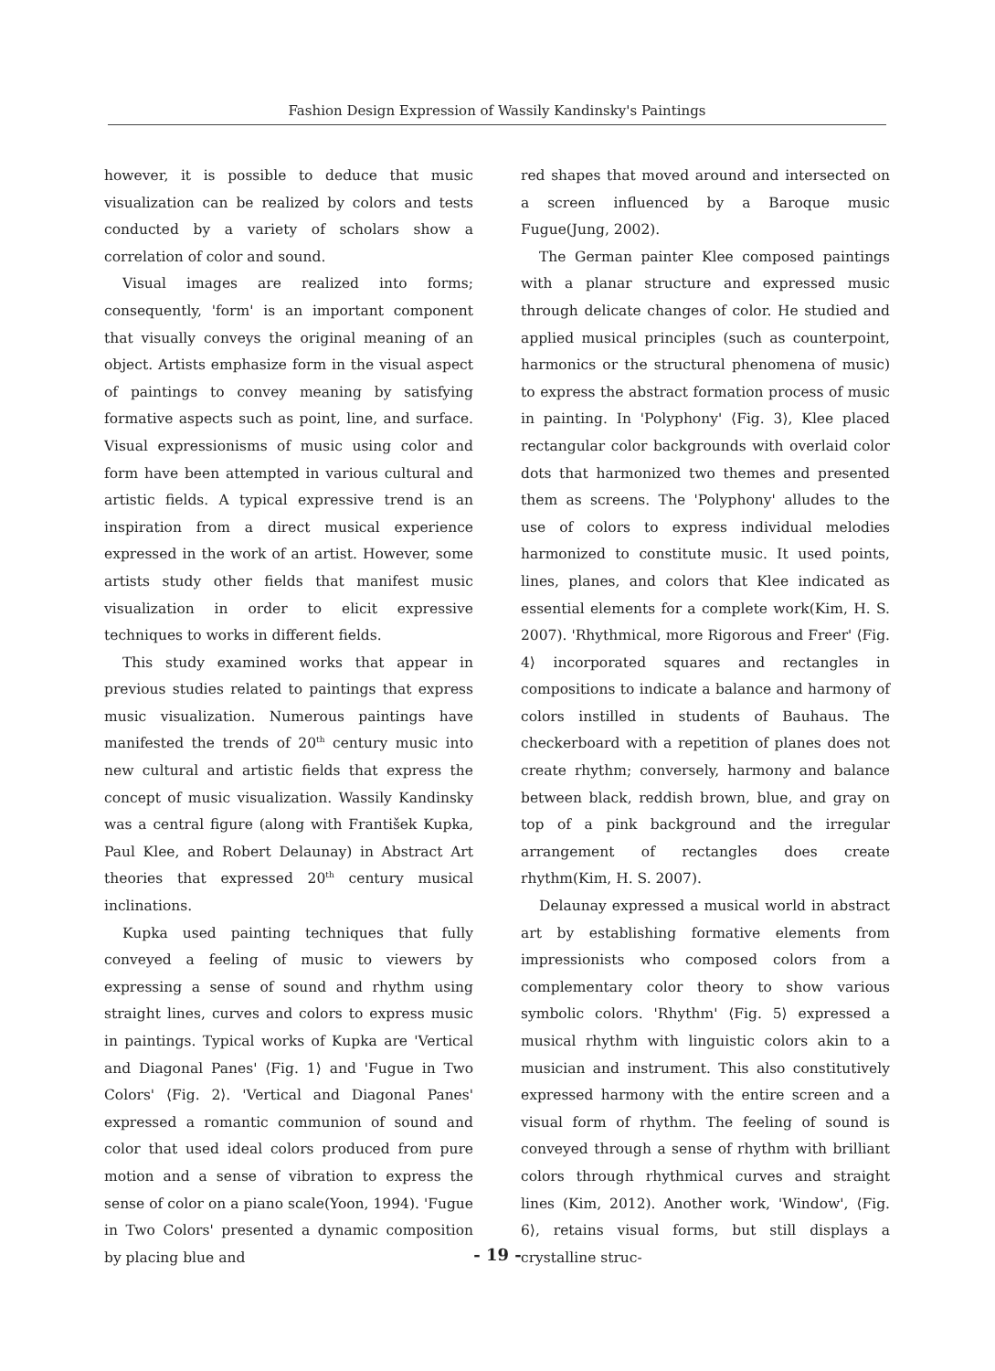Fashion Design Expression of Wassily Kandinsky's Paintings
however, it is possible to deduce that music visualization can be realized by colors and tests conducted by a variety of scholars show a correlation of color and sound.
Visual images are realized into forms; consequently, 'form' is an important component that visually conveys the original meaning of an object. Artists emphasize form in the visual aspect of paintings to convey meaning by satisfying formative aspects such as point, line, and surface. Visual expressionisms of music using color and form have been attempted in various cultural and artistic fields. A typical expressive trend is an inspiration from a direct musical experience expressed in the work of an artist. However, some artists study other fields that manifest music visualization in order to elicit expressive techniques to works in different fields.
This study examined works that appear in previous studies related to paintings that express music visualization. Numerous paintings have manifested the trends of 20<sup>th</sup> century music into new cultural and artistic fields that express the concept of music visualization. Wassily Kandinsky was a central figure (along with František Kupka, Paul Klee, and Robert Delaunay) in Abstract Art theories that expressed 20<sup>th</sup> century musical inclinations.
Kupka used painting techniques that fully conveyed a feeling of music to viewers by expressing a sense of sound and rhythm using straight lines, curves and colors to express music in paintings. Typical works of Kupka are 'Vertical and Diagonal Panes' ⟨Fig. 1⟩ and 'Fugue in Two Colors' ⟨Fig. 2⟩. 'Vertical and Diagonal Panes' expressed a romantic communion of sound and color that used ideal colors produced from pure motion and a sense of vibration to express the sense of color on a piano scale(Yoon, 1994). 'Fugue in Two Colors' presented a dynamic composition by placing blue and
red shapes that moved around and intersected on a screen influenced by a Baroque music Fugue(Jung, 2002).
The German painter Klee composed paintings with a planar structure and expressed music through delicate changes of color. He studied and applied musical principles (such as counterpoint, harmonics or the structural phenomena of music) to express the abstract formation process of music in painting. In 'Polyphony' ⟨Fig. 3⟩, Klee placed rectangular color backgrounds with overlaid color dots that harmonized two themes and presented them as screens. The 'Polyphony' alludes to the use of colors to express individual melodies harmonized to constitute music. It used points, lines, planes, and colors that Klee indicated as essential elements for a complete work(Kim, H. S. 2007). 'Rhythmical, more Rigorous and Freer' ⟨Fig. 4⟩ incorporated squares and rectangles in compositions to indicate a balance and harmony of colors instilled in students of Bauhaus. The checkerboard with a repetition of planes does not create rhythm; conversely, harmony and balance between black, reddish brown, blue, and gray on top of a pink background and the irregular arrangement of rectangles does create rhythm(Kim, H. S. 2007).
Delaunay expressed a musical world in abstract art by establishing formative elements from impressionists who composed colors from a complementary color theory to show various symbolic colors. 'Rhythm' ⟨Fig. 5⟩ expressed a musical rhythm with linguistic colors akin to a musician and instrument. This also constitutively expressed harmony with the entire screen and a visual form of rhythm. The feeling of sound is conveyed through a sense of rhythm with brilliant colors through rhythmical curves and straight lines (Kim, 2012). Another work, 'Window', ⟨Fig. 6⟩, retains visual forms, but still displays a crystalline struc-
- 19 -